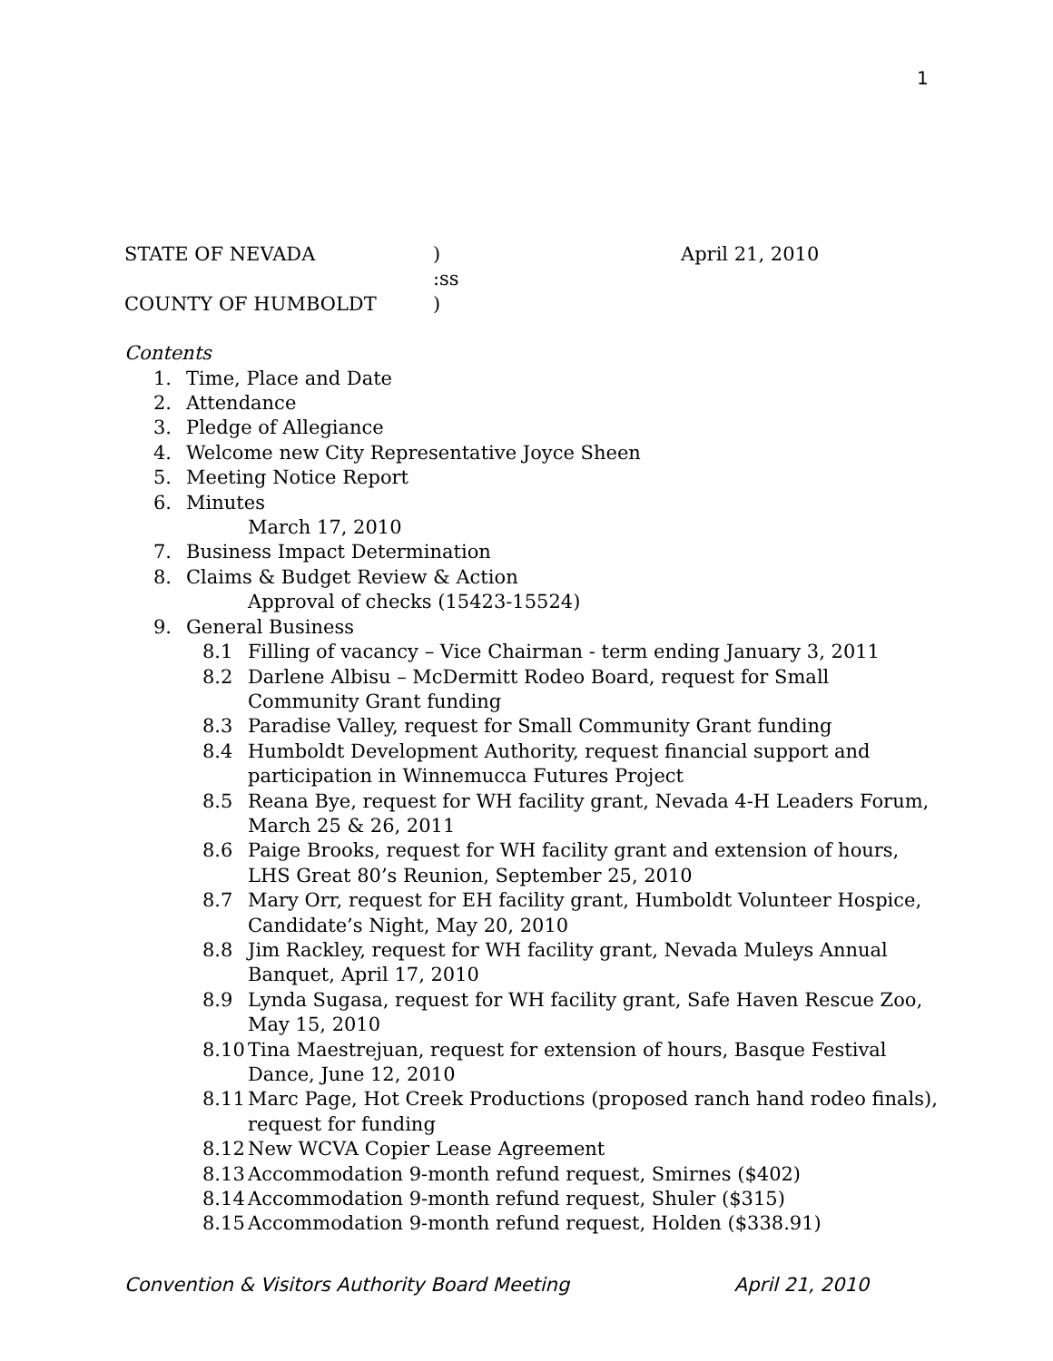1
STATE OF NEVADA ) April 21, 2010
:ss
COUNTY OF HUMBOLDT )
Contents
1. Time, Place and Date
2. Attendance
3. Pledge of Allegiance
4. Welcome new City Representative Joyce Sheen
5. Meeting Notice Report
6. Minutes
March 17, 2010
7. Business Impact Determination
8. Claims & Budget Review & Action
Approval of checks (15423-15524)
9. General Business
8.1 Filling of vacancy – Vice Chairman - term ending January 3, 2011
8.2 Darlene Albisu – McDermitt Rodeo Board, request for Small
Community Grant funding
8.3 Paradise Valley, request for Small Community Grant funding
8.4 Humboldt Development Authority, request financial support and
participation in Winnemucca Futures Project
8.5 Reana Bye, request for WH facility grant, Nevada 4-H Leaders Forum,
March 25 & 26, 2011
8.6 Paige Brooks, request for WH facility grant and extension of hours,
LHS Great 80’s Reunion, September 25, 2010
8.7 Mary Orr, request for EH facility grant, Humboldt Volunteer Hospice,
Candidate’s Night, May 20, 2010
8.8 Jim Rackley, request for WH facility grant, Nevada Muleys Annual
Banquet, April 17, 2010
8.9 Lynda Sugasa, request for WH facility grant, Safe Haven Rescue Zoo,
May 15, 2010
8.10
Tina Maestrejuan, request for extension of hours, Basque Festival
Dance, June 12, 2010
8.11
Marc Page, Hot Creek Productions (proposed ranch hand rodeo finals),
request for funding
8.12
New WCVA Copier Lease Agreement
8.13
Accommodation 9-month refund request, Smirnes ($402)
8.14
Accommodation 9-month refund request, Shuler ($315)
8.15
Accommodation 9-month refund request, Holden ($338.91)
Convention & Visitors Authority Board Meeting April 21, 2010